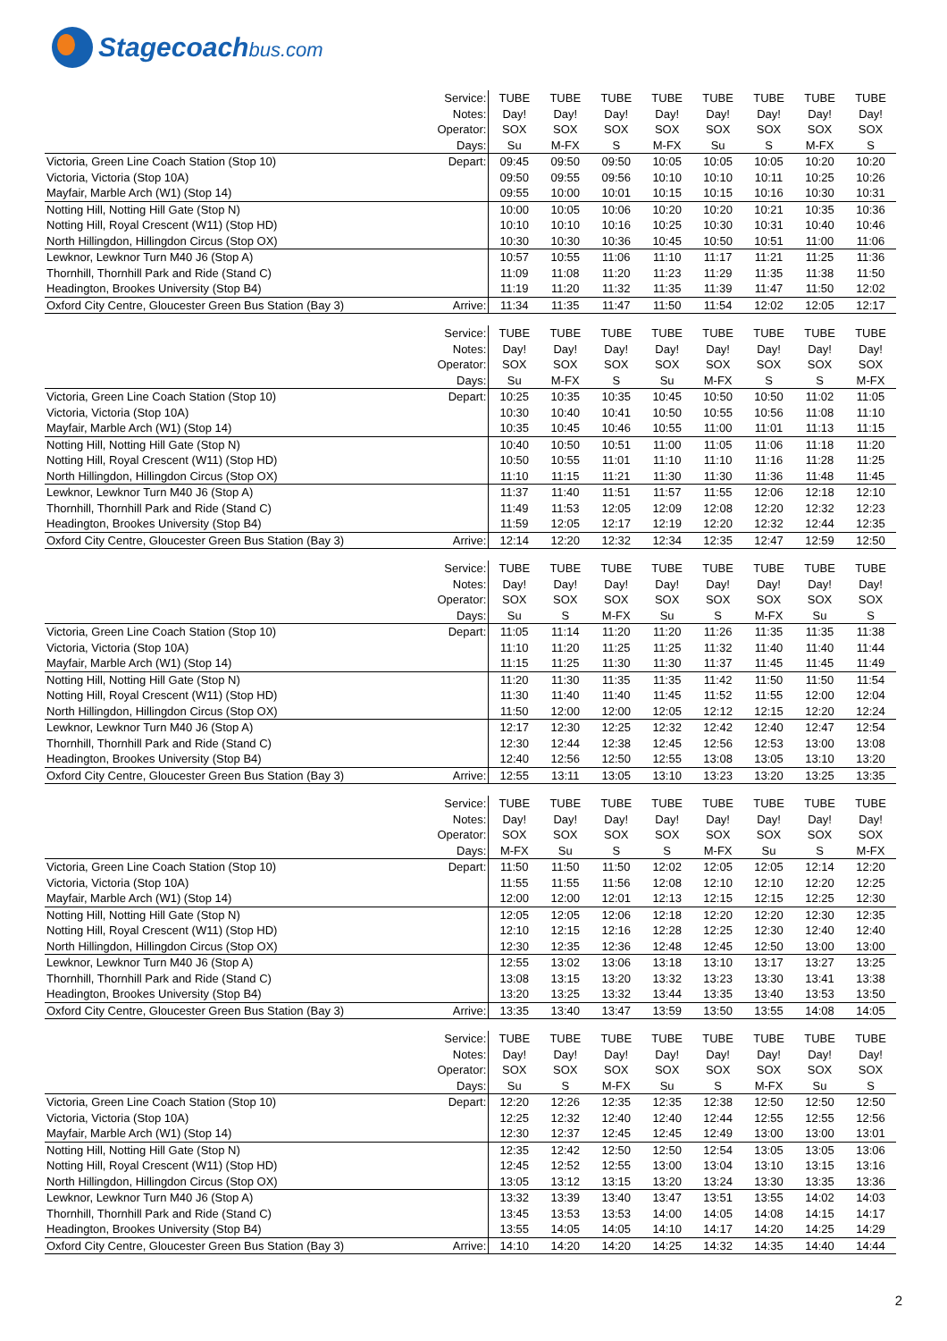Stagecoachbus.com
| | Service: | TUBE | TUBE | TUBE | TUBE | TUBE | TUBE | TUBE | TUBE |
| | Notes: | Day! | Day! | Day! | Day! | Day! | Day! | Day! | Day! |
| | Operator: | SOX | SOX | SOX | SOX | SOX | SOX | SOX | SOX |
| | Days: | Su | M-FX | S | M-FX | Su | S | M-FX | S |
| Victoria, Green Line Coach Station (Stop 10) | Depart: | 09:45 | 09:50 | 09:50 | 10:05 | 10:05 | 10:05 | 10:20 | 10:20 |
| Victoria, Victoria (Stop 10A) | | 09:50 | 09:55 | 09:56 | 10:10 | 10:10 | 10:11 | 10:25 | 10:26 |
| Mayfair, Marble Arch (W1) (Stop 14) | | 09:55 | 10:00 | 10:01 | 10:15 | 10:15 | 10:16 | 10:30 | 10:31 |
| Notting Hill, Notting Hill Gate (Stop N) | | 10:00 | 10:05 | 10:06 | 10:20 | 10:20 | 10:21 | 10:35 | 10:36 |
| Notting Hill, Royal Crescent (W11) (Stop HD) | | 10:10 | 10:10 | 10:16 | 10:25 | 10:30 | 10:31 | 10:40 | 10:46 |
| North Hillingdon, Hillingdon Circus (Stop OX) | | 10:30 | 10:30 | 10:36 | 10:45 | 10:50 | 10:51 | 11:00 | 11:06 |
| Lewknor, Lewknor Turn M40 J6 (Stop A) | | 10:57 | 10:55 | 11:06 | 11:10 | 11:17 | 11:21 | 11:25 | 11:36 |
| Thornhill, Thornhill Park and Ride (Stand C) | | 11:09 | 11:08 | 11:20 | 11:23 | 11:29 | 11:35 | 11:38 | 11:50 |
| Headington, Brookes University (Stop B4) | | 11:19 | 11:20 | 11:32 | 11:35 | 11:39 | 11:47 | 11:50 | 12:02 |
| Oxford City Centre, Gloucester Green Bus Station (Bay 3) | Arrive: | 11:34 | 11:35 | 11:47 | 11:50 | 11:54 | 12:02 | 12:05 | 12:17 |
| | Service: | TUBE | TUBE | TUBE | TUBE | TUBE | TUBE | TUBE | TUBE |
| | Notes: | Day! | Day! | Day! | Day! | Day! | Day! | Day! | Day! |
| | Operator: | SOX | SOX | SOX | SOX | SOX | SOX | SOX | SOX |
| | Days: | Su | M-FX | S | Su | M-FX | S | S | M-FX |
| Victoria, Green Line Coach Station (Stop 10) | Depart: | 10:25 | 10:35 | 10:35 | 10:45 | 10:50 | 10:50 | 11:02 | 11:05 |
| Victoria, Victoria (Stop 10A) | | 10:30 | 10:40 | 10:41 | 10:50 | 10:55 | 10:56 | 11:08 | 11:10 |
| Mayfair, Marble Arch (W1) (Stop 14) | | 10:35 | 10:45 | 10:46 | 10:55 | 11:00 | 11:01 | 11:13 | 11:15 |
| Notting Hill, Notting Hill Gate (Stop N) | | 10:40 | 10:50 | 10:51 | 11:00 | 11:05 | 11:06 | 11:18 | 11:20 |
| Notting Hill, Royal Crescent (W11) (Stop HD) | | 10:50 | 10:55 | 11:01 | 11:10 | 11:10 | 11:16 | 11:28 | 11:25 |
| North Hillingdon, Hillingdon Circus (Stop OX) | | 11:10 | 11:15 | 11:21 | 11:30 | 11:30 | 11:36 | 11:48 | 11:45 |
| Lewknor, Lewknor Turn M40 J6 (Stop A) | | 11:37 | 11:40 | 11:51 | 11:57 | 11:55 | 12:06 | 12:18 | 12:10 |
| Thornhill, Thornhill Park and Ride (Stand C) | | 11:49 | 11:53 | 12:05 | 12:09 | 12:08 | 12:20 | 12:32 | 12:23 |
| Headington, Brookes University (Stop B4) | | 11:59 | 12:05 | 12:17 | 12:19 | 12:20 | 12:32 | 12:44 | 12:35 |
| Oxford City Centre, Gloucester Green Bus Station (Bay 3) | Arrive: | 12:14 | 12:20 | 12:32 | 12:34 | 12:35 | 12:47 | 12:59 | 12:50 |
| | Service: | TUBE | TUBE | TUBE | TUBE | TUBE | TUBE | TUBE | TUBE |
| | Notes: | Day! | Day! | Day! | Day! | Day! | Day! | Day! | Day! |
| | Operator: | SOX | SOX | SOX | SOX | SOX | SOX | SOX | SOX |
| | Days: | Su | S | M-FX | Su | S | M-FX | Su | S |
| Victoria, Green Line Coach Station (Stop 10) | Depart: | 11:05 | 11:14 | 11:20 | 11:20 | 11:26 | 11:35 | 11:35 | 11:38 |
| Victoria, Victoria (Stop 10A) | | 11:10 | 11:20 | 11:25 | 11:25 | 11:32 | 11:40 | 11:40 | 11:44 |
| Mayfair, Marble Arch (W1) (Stop 14) | | 11:15 | 11:25 | 11:30 | 11:30 | 11:37 | 11:45 | 11:45 | 11:49 |
| Notting Hill, Notting Hill Gate (Stop N) | | 11:20 | 11:30 | 11:35 | 11:35 | 11:42 | 11:50 | 11:50 | 11:54 |
| Notting Hill, Royal Crescent (W11) (Stop HD) | | 11:30 | 11:40 | 11:40 | 11:45 | 11:52 | 11:55 | 12:00 | 12:04 |
| North Hillingdon, Hillingdon Circus (Stop OX) | | 11:50 | 12:00 | 12:00 | 12:05 | 12:12 | 12:15 | 12:20 | 12:24 |
| Lewknor, Lewknor Turn M40 J6 (Stop A) | | 12:17 | 12:30 | 12:25 | 12:32 | 12:42 | 12:40 | 12:47 | 12:54 |
| Thornhill, Thornhill Park and Ride (Stand C) | | 12:30 | 12:44 | 12:38 | 12:45 | 12:56 | 12:53 | 13:00 | 13:08 |
| Headington, Brookes University (Stop B4) | | 12:40 | 12:56 | 12:50 | 12:55 | 13:08 | 13:05 | 13:10 | 13:20 |
| Oxford City Centre, Gloucester Green Bus Station (Bay 3) | Arrive: | 12:55 | 13:11 | 13:05 | 13:10 | 13:23 | 13:20 | 13:25 | 13:35 |
| | Service: | TUBE | TUBE | TUBE | TUBE | TUBE | TUBE | TUBE | TUBE |
| | Notes: | Day! | Day! | Day! | Day! | Day! | Day! | Day! | Day! |
| | Operator: | SOX | SOX | SOX | SOX | SOX | SOX | SOX | SOX |
| | Days: | M-FX | Su | S | S | M-FX | Su | S | M-FX |
| Victoria, Green Line Coach Station (Stop 10) | Depart: | 11:50 | 11:50 | 11:50 | 12:02 | 12:05 | 12:05 | 12:14 | 12:20 |
| Victoria, Victoria (Stop 10A) | | 11:55 | 11:55 | 11:56 | 12:08 | 12:10 | 12:10 | 12:20 | 12:25 |
| Mayfair, Marble Arch (W1) (Stop 14) | | 12:00 | 12:00 | 12:01 | 12:13 | 12:15 | 12:15 | 12:25 | 12:30 |
| Notting Hill, Notting Hill Gate (Stop N) | | 12:05 | 12:05 | 12:06 | 12:18 | 12:20 | 12:20 | 12:30 | 12:35 |
| Notting Hill, Royal Crescent (W11) (Stop HD) | | 12:10 | 12:15 | 12:16 | 12:28 | 12:25 | 12:30 | 12:40 | 12:40 |
| North Hillingdon, Hillingdon Circus (Stop OX) | | 12:30 | 12:35 | 12:36 | 12:48 | 12:45 | 12:50 | 13:00 | 13:00 |
| Lewknor, Lewknor Turn M40 J6 (Stop A) | | 12:55 | 13:02 | 13:06 | 13:18 | 13:10 | 13:17 | 13:27 | 13:25 |
| Thornhill, Thornhill Park and Ride (Stand C) | | 13:08 | 13:15 | 13:20 | 13:32 | 13:23 | 13:30 | 13:41 | 13:38 |
| Headington, Brookes University (Stop B4) | | 13:20 | 13:25 | 13:32 | 13:44 | 13:35 | 13:40 | 13:53 | 13:50 |
| Oxford City Centre, Gloucester Green Bus Station (Bay 3) | Arrive: | 13:35 | 13:40 | 13:47 | 13:59 | 13:50 | 13:55 | 14:08 | 14:05 |
| | Service: | TUBE | TUBE | TUBE | TUBE | TUBE | TUBE | TUBE | TUBE |
| | Notes: | Day! | Day! | Day! | Day! | Day! | Day! | Day! | Day! |
| | Operator: | SOX | SOX | SOX | SOX | SOX | SOX | SOX | SOX |
| | Days: | Su | S | M-FX | Su | S | M-FX | Su | S |
| Victoria, Green Line Coach Station (Stop 10) | Depart: | 12:20 | 12:26 | 12:35 | 12:35 | 12:38 | 12:50 | 12:50 | 12:50 |
| Victoria, Victoria (Stop 10A) | | 12:25 | 12:32 | 12:40 | 12:40 | 12:44 | 12:55 | 12:55 | 12:56 |
| Mayfair, Marble Arch (W1) (Stop 14) | | 12:30 | 12:37 | 12:45 | 12:45 | 12:49 | 13:00 | 13:00 | 13:01 |
| Notting Hill, Notting Hill Gate (Stop N) | | 12:35 | 12:42 | 12:50 | 12:50 | 12:54 | 13:05 | 13:05 | 13:06 |
| Notting Hill, Royal Crescent (W11) (Stop HD) | | 12:45 | 12:52 | 12:55 | 13:00 | 13:04 | 13:10 | 13:15 | 13:16 |
| North Hillingdon, Hillingdon Circus (Stop OX) | | 13:05 | 13:12 | 13:15 | 13:20 | 13:24 | 13:30 | 13:35 | 13:36 |
| Lewknor, Lewknor Turn M40 J6 (Stop A) | | 13:32 | 13:39 | 13:40 | 13:47 | 13:51 | 13:55 | 14:02 | 14:03 |
| Thornhill, Thornhill Park and Ride (Stand C) | | 13:45 | 13:53 | 13:53 | 14:00 | 14:05 | 14:08 | 14:15 | 14:17 |
| Headington, Brookes University (Stop B4) | | 13:55 | 14:05 | 14:05 | 14:10 | 14:17 | 14:20 | 14:25 | 14:29 |
| Oxford City Centre, Gloucester Green Bus Station (Bay 3) | Arrive: | 14:10 | 14:20 | 14:20 | 14:25 | 14:32 | 14:35 | 14:40 | 14:44 |
2